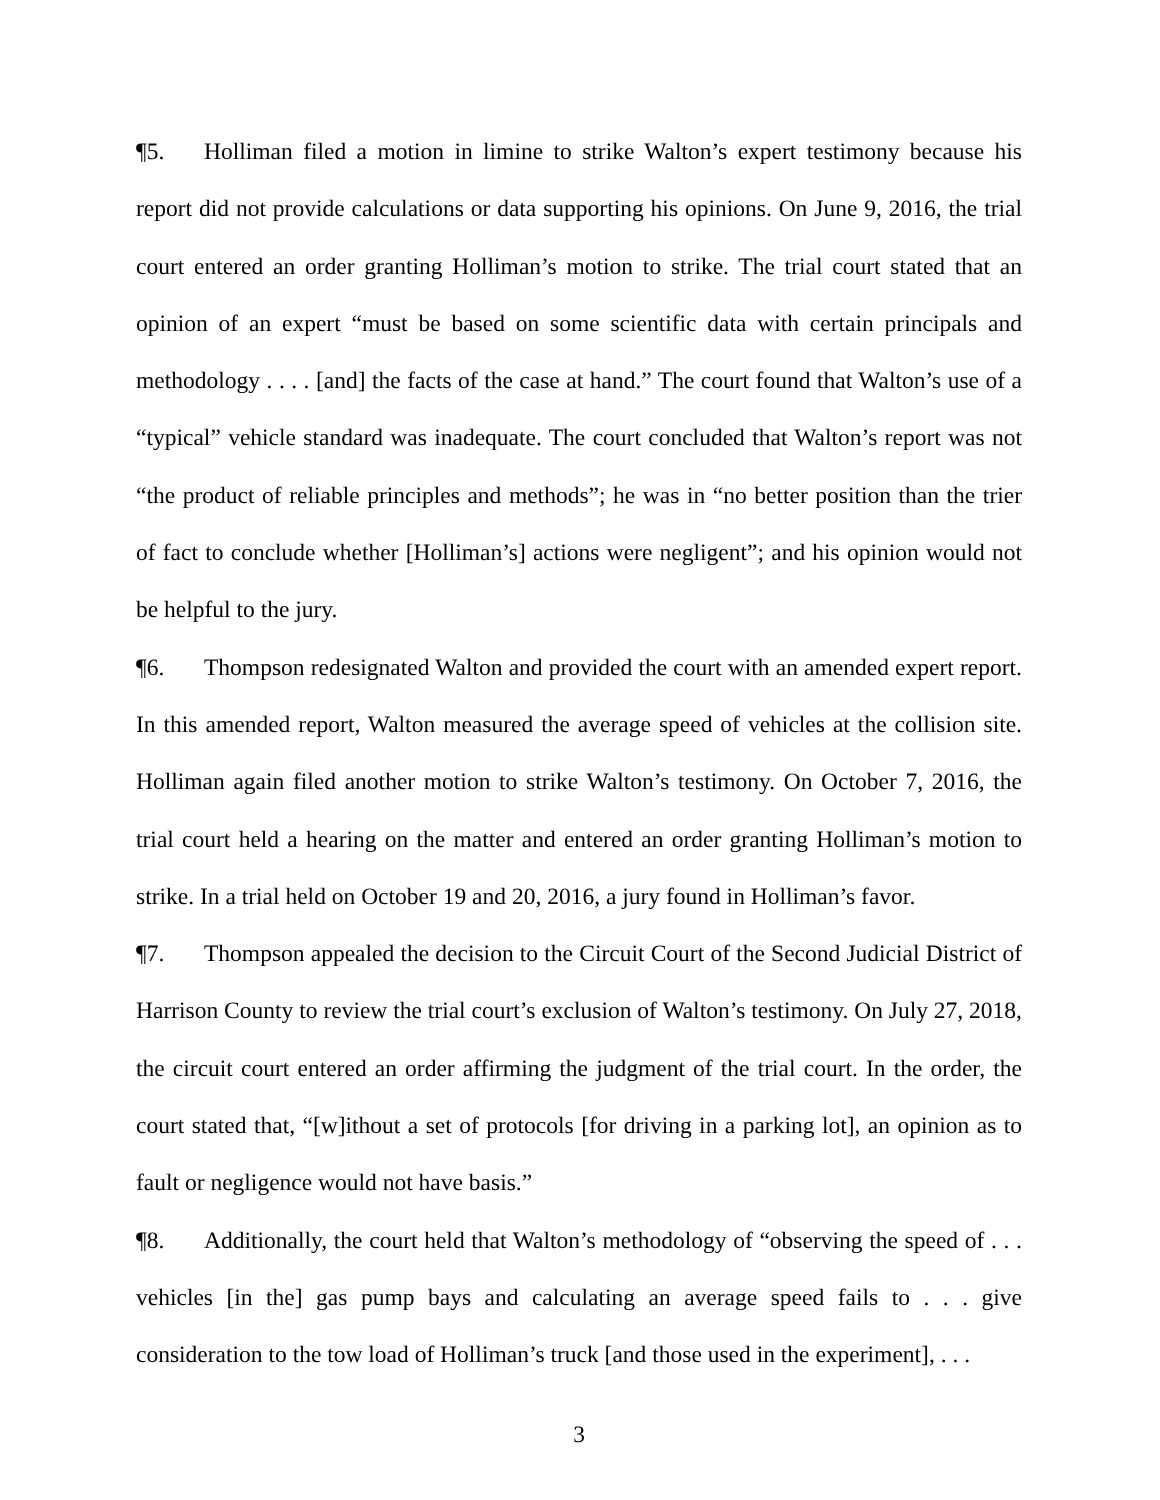¶5. Holliman filed a motion in limine to strike Walton’s expert testimony because his report did not provide calculations or data supporting his opinions. On June 9, 2016, the trial court entered an order granting Holliman’s motion to strike. The trial court stated that an opinion of an expert “must be based on some scientific data with certain principals and methodology . . . . [and] the facts of the case at hand.” The court found that Walton’s use of a “typical” vehicle standard was inadequate. The court concluded that Walton’s report was not “the product of reliable principles and methods”; he was in “no better position than the trier of fact to conclude whether [Holliman’s] actions were negligent”; and his opinion would not be helpful to the jury.
¶6. Thompson redesignated Walton and provided the court with an amended expert report. In this amended report, Walton measured the average speed of vehicles at the collision site. Holliman again filed another motion to strike Walton’s testimony. On October 7, 2016, the trial court held a hearing on the matter and entered an order granting Holliman’s motion to strike. In a trial held on October 19 and 20, 2016, a jury found in Holliman’s favor.
¶7. Thompson appealed the decision to the Circuit Court of the Second Judicial District of Harrison County to review the trial court’s exclusion of Walton’s testimony. On July 27, 2018, the circuit court entered an order affirming the judgment of the trial court. In the order, the court stated that, “[w]ithout a set of protocols [for driving in a parking lot], an opinion as to fault or negligence would not have basis.”
¶8. Additionally, the court held that Walton’s methodology of “observing the speed of . . . vehicles [in the] gas pump bays and calculating an average speed fails to . . . give consideration to the tow load of Holliman’s truck [and those used in the experiment], . . .
3